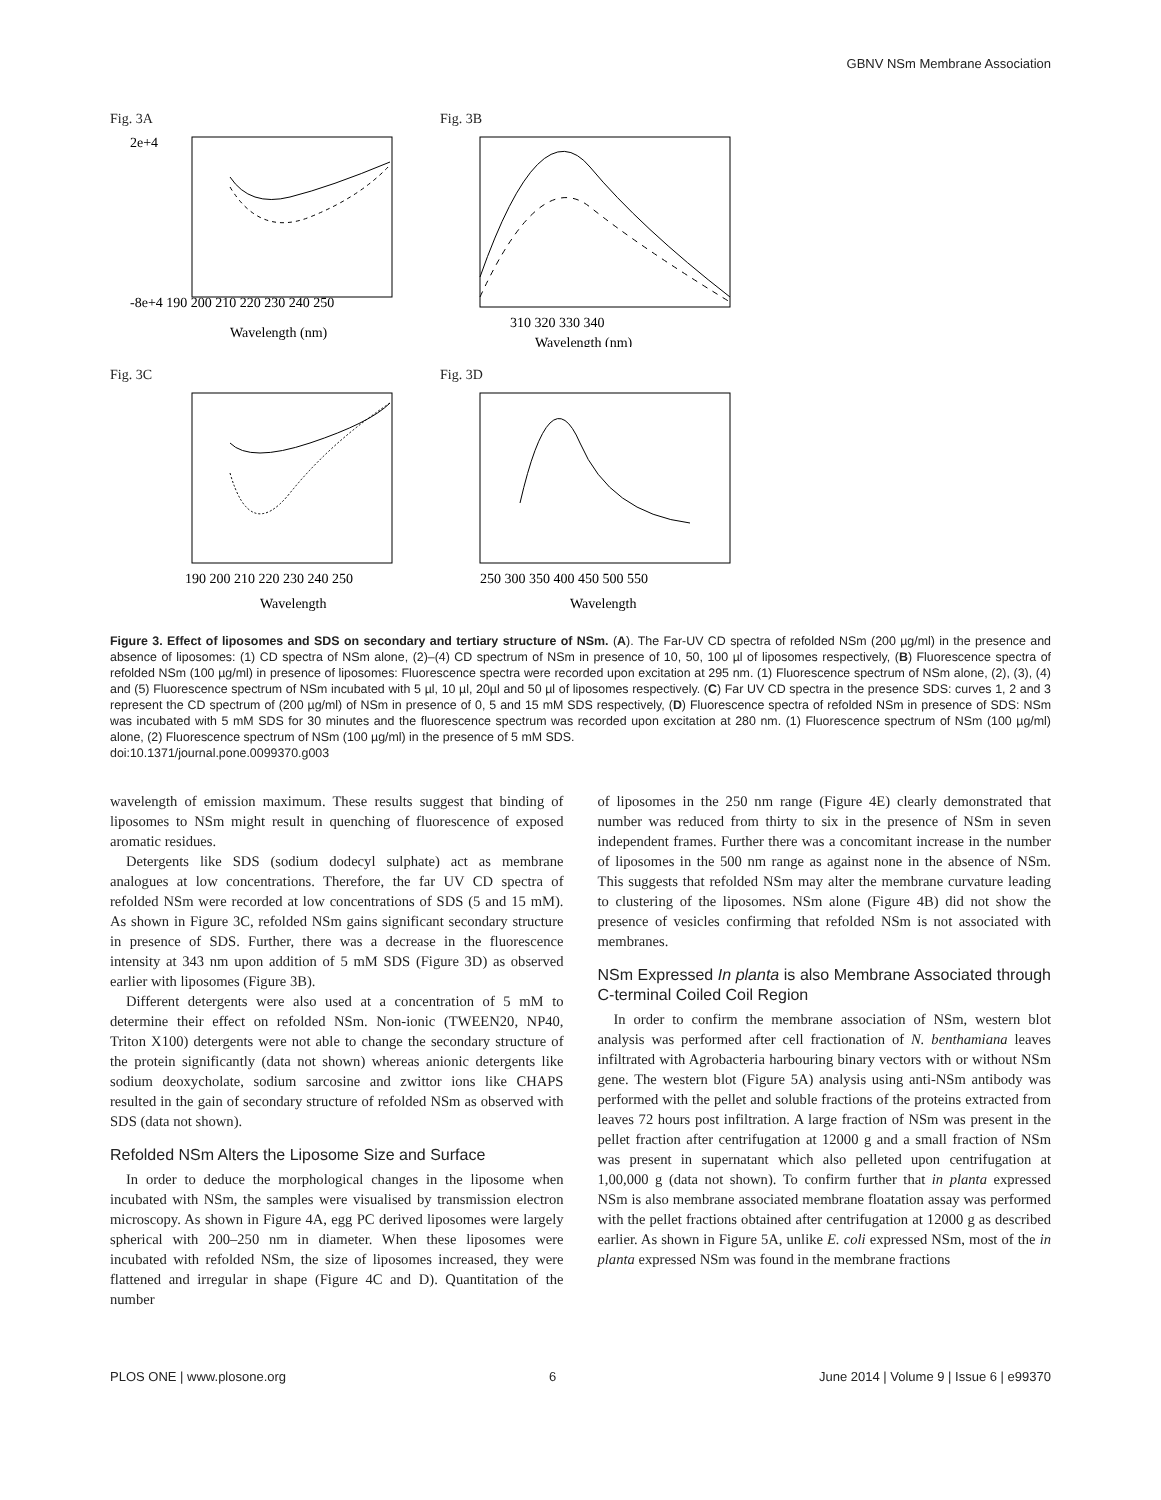GBNV NSm Membrane Association
Fig. 3A
2e+4
-8e+4 190 200 210 220 230 240 250
Wavelength (nm)
Fig. 3B
310 320 330 340
Wavelength (nm)
Fig. 3C
190 200 210 220 230 240 250
Wavelength
Fig. 3D
250 300 350 400 450 500 550
Wavelength
Figure 3. Effect of liposomes and SDS on secondary and tertiary structure of NSm. (A). The Far-UV CD spectra of refolded NSm (200 µg/ml) in the presence and absence of liposomes: (1) CD spectra of NSm alone, (2)–(4) CD spectrum of NSm in presence of 10, 50, 100 µl of liposomes respectively, (B) Fluorescence spectra of refolded NSm (100 µg/ml) in presence of liposomes: Fluorescence spectra were recorded upon excitation at 295 nm. (1) Fluorescence spectrum of NSm alone, (2), (3), (4) and (5) Fluorescence spectrum of NSm incubated with 5 µl, 10 µl, 20µl and 50 µl of liposomes respectively. (C) Far UV CD spectra in the presence SDS: curves 1, 2 and 3 represent the CD spectrum of (200 µg/ml) of NSm in presence of 0, 5 and 15 mM SDS respectively, (D) Fluorescence spectra of refolded NSm in presence of SDS: NSm was incubated with 5 mM SDS for 30 minutes and the fluorescence spectrum was recorded upon excitation at 280 nm. (1) Fluorescence spectrum of NSm (100 µg/ml) alone, (2) Fluorescence spectrum of NSm (100 µg/ml) in the presence of 5 mM SDS.
doi:10.1371/journal.pone.0099370.g003
wavelength of emission maximum. These results suggest that binding of liposomes to NSm might result in quenching of fluorescence of exposed aromatic residues.
Detergents like SDS (sodium dodecyl sulphate) act as membrane analogues at low concentrations. Therefore, the far UV CD spectra of refolded NSm were recorded at low concentrations of SDS (5 and 15 mM). As shown in Figure 3C, refolded NSm gains significant secondary structure in presence of SDS. Further, there was a decrease in the fluorescence intensity at 343 nm upon addition of 5 mM SDS (Figure 3D) as observed earlier with liposomes (Figure 3B).
Different detergents were also used at a concentration of 5 mM to determine their effect on refolded NSm. Non-ionic (TWEEN20, NP40, Triton X100) detergents were not able to change the secondary structure of the protein significantly (data not shown) whereas anionic detergents like sodium deoxycholate, sodium sarcosine and zwittor ions like CHAPS resulted in the gain of secondary structure of refolded NSm as observed with SDS (data not shown).
Refolded NSm Alters the Liposome Size and Surface
In order to deduce the morphological changes in the liposome when incubated with NSm, the samples were visualised by transmission electron microscopy. As shown in Figure 4A, egg PC derived liposomes were largely spherical with 200–250 nm in diameter. When these liposomes were incubated with refolded NSm, the size of liposomes increased, they were flattened and irregular in shape (Figure 4C and D). Quantitation of the number
of liposomes in the 250 nm range (Figure 4E) clearly demonstrated that number was reduced from thirty to six in the presence of NSm in seven independent frames. Further there was a concomitant increase in the number of liposomes in the 500 nm range as against none in the absence of NSm. This suggests that refolded NSm may alter the membrane curvature leading to clustering of the liposomes. NSm alone (Figure 4B) did not show the presence of vesicles confirming that refolded NSm is not associated with membranes.
NSm Expressed In planta is also Membrane Associated through C-terminal Coiled Coil Region
In order to confirm the membrane association of NSm, western blot analysis was performed after cell fractionation of N. benthamiana leaves infiltrated with Agrobacteria harbouring binary vectors with or without NSm gene. The western blot (Figure 5A) analysis using anti-NSm antibody was performed with the pellet and soluble fractions of the proteins extracted from leaves 72 hours post infiltration. A large fraction of NSm was present in the pellet fraction after centrifugation at 12000 g and a small fraction of NSm was present in supernatant which also pelleted upon centrifugation at 1,00,000 g (data not shown). To confirm further that in planta expressed NSm is also membrane associated membrane floatation assay was performed with the pellet fractions obtained after centrifugation at 12000 g as described earlier. As shown in Figure 5A, unlike E. coli expressed NSm, most of the in planta expressed NSm was found in the membrane fractions
PLOS ONE | www.plosone.org 6 June 2014 | Volume 9 | Issue 6 | e99370